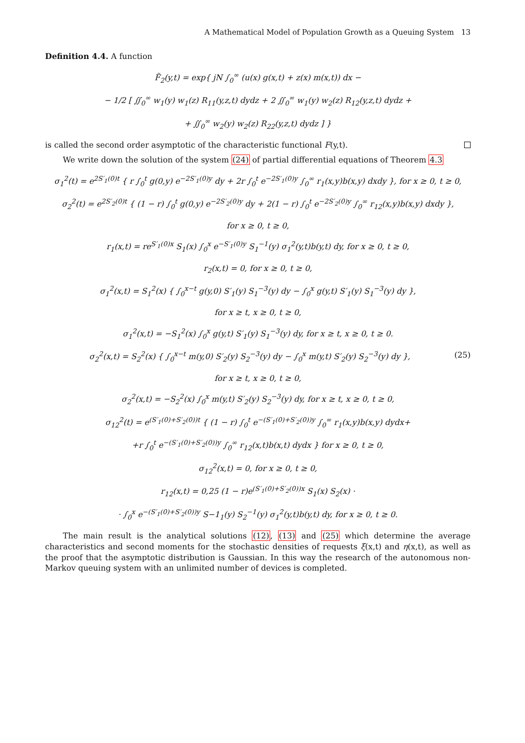A Mathematical Model of Population Growth as a Queuing System 13
Definition 4.4. A function
F̃<sub>2</sub>(y,t) = exp{ jN ∫<sub>0</sub><sup>∞</sup> (u(x) g(x,t) + z(x) m(x,t)) dx −
− 1/2 [ ∬<sub>0</sub><sup>∞</sup> w<sub>1</sub>(y) w<sub>1</sub>(z) R<sub>11</sub>(y,z,t) dydz + 2 ∬<sub>0</sub><sup>∞</sup> w<sub>1</sub>(y) w<sub>2</sub>(z) R<sub>12</sub>(y,z,t) dydz +
+ ∬<sub>0</sub><sup>∞</sup> w<sub>2</sub>(y) w<sub>2</sub>(z) R<sub>22</sub>(y,z,t) dydz ] }
is called the second order asymptotic of the characteristic functional F(y,t).
We write down the solution of the system (24) of partial differential equations of Theorem 4.3
σ<sub>1</sub><sup>2</sup>(t) = e<sup>2S′<sub>1</sub>(0)t</sup> { r ∫<sub>0</sub><sup>t</sup> g(0,y) e<sup>−2S′<sub>1</sub>(0)y</sup> dy + 2r ∫<sub>0</sub><sup>t</sup> e<sup>−2S′<sub>1</sub>(0)y</sup> ∫<sub>0</sub><sup>∞</sup> r<sub>1</sub>(x,y)b(x,y) dxdy }, for x ≥ 0, t ≥ 0,
σ<sub>2</sub><sup>2</sup>(t) = e<sup>2S′<sub>2</sub>(0)t</sup> { (1 − r) ∫<sub>0</sub><sup>t</sup> g(0,y) e<sup>−2S′<sub>2</sub>(0)y</sup> dy + 2(1 − r) ∫<sub>0</sub><sup>t</sup> e<sup>−2S′<sub>2</sub>(0)y</sup> ∫<sub>0</sub><sup>∞</sup> r<sub>12</sub>(x,y)b(x,y) dxdy },
for x ≥ 0, t ≥ 0,
r<sub>1</sub>(x,t) = re<sup>S′<sub>1</sub>(0)x</sup> S<sub>1</sub>(x) ∫<sub>0</sub><sup>x</sup> e<sup>−S′<sub>1</sub>(0)y</sup> S<sub>1</sub><sup>−1</sup>(y) σ<sub>1</sub><sup>2</sup>(y,t)b(y,t) dy, for x ≥ 0, t ≥ 0,
r<sub>2</sub>(x,t) = 0, for x ≥ 0, t ≥ 0,
σ<sub>1</sub><sup>2</sup>(x,t) = S<sub>1</sub><sup>2</sup>(x) { ∫<sub>0</sub><sup>x−t</sup> g(y,0) S′<sub>1</sub>(y) S<sub>1</sub><sup>−3</sup>(y) dy − ∫<sub>0</sub><sup>x</sup> g(y,t) S′<sub>1</sub>(y) S<sub>1</sub><sup>−3</sup>(y) dy },
for x ≥ t, x ≥ 0, t ≥ 0,
σ<sub>1</sub><sup>2</sup>(x,t) = −S<sub>1</sub><sup>2</sup>(x) ∫<sub>0</sub><sup>x</sup> g(y,t) S′<sub>1</sub>(y) S<sub>1</sub><sup>−3</sup>(y) dy, for x ≥ t, x ≥ 0, t ≥ 0.
σ<sub>2</sub><sup>2</sup>(x,t) = S<sub>2</sub><sup>2</sup>(x) { ∫<sub>0</sub><sup>x−t</sup> m(y,0) S′<sub>2</sub>(y) S<sub>2</sub><sup>−3</sup>(y) dy − ∫<sub>0</sub><sup>x</sup> m(y,t) S′<sub>2</sub>(y) S<sub>2</sub><sup>−3</sup>(y) dy }, (25)
for x ≥ t, x ≥ 0, t ≥ 0,
σ<sub>2</sub><sup>2</sup>(x,t) = −S<sub>2</sub><sup>2</sup>(x) ∫<sub>0</sub><sup>x</sup> m(y,t) S′<sub>2</sub>(y) S<sub>2</sub><sup>−3</sup>(y) dy, for x ≥ t, x ≥ 0, t ≥ 0,
σ<sub>12</sub><sup>2</sup>(t) = e<sup>(S′<sub>1</sub>(0)+S′<sub>2</sub>(0))t</sup> { (1 − r) ∫<sub>0</sub><sup>t</sup> e<sup>−(S′<sub>1</sub>(0)+S′<sub>2</sub>(0))y</sup> ∫<sub>0</sub><sup>∞</sup> r<sub>1</sub>(x,y)b(x,y) dydx+
+r ∫<sub>0</sub><sup>t</sup> e<sup>−(S′<sub>1</sub>(0)+S′<sub>2</sub>(0))y</sup> ∫<sub>0</sub><sup>∞</sup> r<sub>12</sub>(x,t)b(x,t) dydx } for x ≥ 0, t ≥ 0,
σ<sub>12</sub><sup>2</sup>(x,t) = 0, for x ≥ 0, t ≥ 0,
r<sub>12</sub>(x,t) = 0,25 (1 − r)e<sup>(S′<sub>1</sub>(0)+S′<sub>2</sub>(0))x</sup> S<sub>1</sub>(x) S<sub>2</sub>(x) ·
· ∫<sub>0</sub><sup>x</sup> e<sup>−(S′<sub>1</sub>(0)+S′<sub>2</sub>(0))y</sup> S−1<sub>1</sub>(y) S<sub>2</sub><sup>−1</sup>(y) σ<sub>1</sub><sup>2</sup>(y,t)b(y,t) dy, for x ≥ 0, t ≥ 0.
The main result is the analytical solutions (12), (13) and (25) which determine the average characteristics and second moments for the stochastic densities of requests ξ(x,t) and η(x,t), as well as the proof that the asymptotic distribution is Gaussian. In this way the research of the autonomous non-Markov queuing system with an unlimited number of devices is completed.